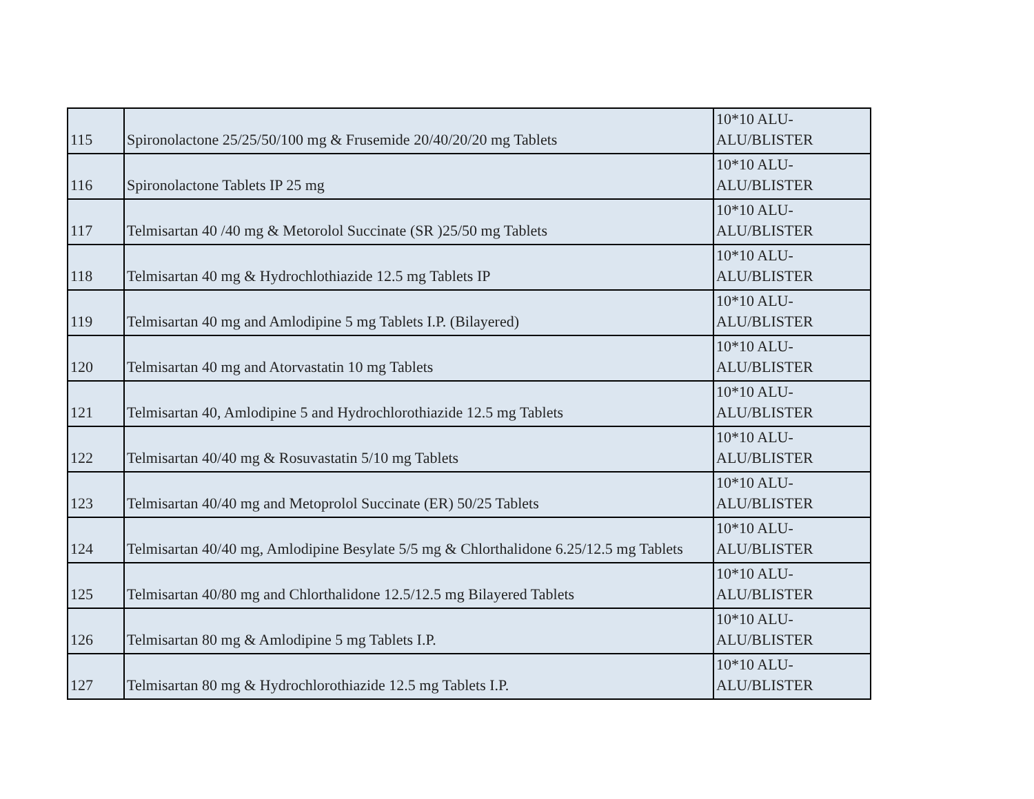| 115 | Spironolactone 25/25/50/100 mg & Frusemide 20/40/20/20 mg Tablets | 10*10 ALU-ALU/BLISTER |
| 116 | Spironolactone Tablets IP 25 mg | 10*10 ALU-ALU/BLISTER |
| 117 | Telmisartan 40 /40 mg & Metorolol Succinate (SR )25/50 mg Tablets | 10*10 ALU-ALU/BLISTER |
| 118 | Telmisartan 40 mg & Hydrochlothiazide 12.5 mg Tablets IP | 10*10 ALU-ALU/BLISTER |
| 119 | Telmisartan 40 mg and Amlodipine 5 mg Tablets I.P. (Bilayered) | 10*10 ALU-ALU/BLISTER |
| 120 | Telmisartan 40 mg and Atorvastatin 10 mg Tablets | 10*10 ALU-ALU/BLISTER |
| 121 | Telmisartan 40, Amlodipine 5 and Hydrochlorothiazide 12.5 mg Tablets | 10*10 ALU-ALU/BLISTER |
| 122 | Telmisartan 40/40 mg & Rosuvastatin 5/10 mg Tablets | 10*10 ALU-ALU/BLISTER |
| 123 | Telmisartan 40/40 mg and Metoprolol Succinate (ER) 50/25 Tablets | 10*10 ALU-ALU/BLISTER |
| 124 | Telmisartan 40/40 mg, Amlodipine Besylate 5/5 mg & Chlorthalidone 6.25/12.5 mg Tablets | 10*10 ALU-ALU/BLISTER |
| 125 | Telmisartan 40/80 mg and Chlorthalidone 12.5/12.5 mg Bilayered Tablets | 10*10 ALU-ALU/BLISTER |
| 126 | Telmisartan 80 mg & Amlodipine 5 mg Tablets I.P. | 10*10 ALU-ALU/BLISTER |
| 127 | Telmisartan 80 mg & Hydrochlorothiazide 12.5 mg Tablets I.P. | 10*10 ALU-ALU/BLISTER |